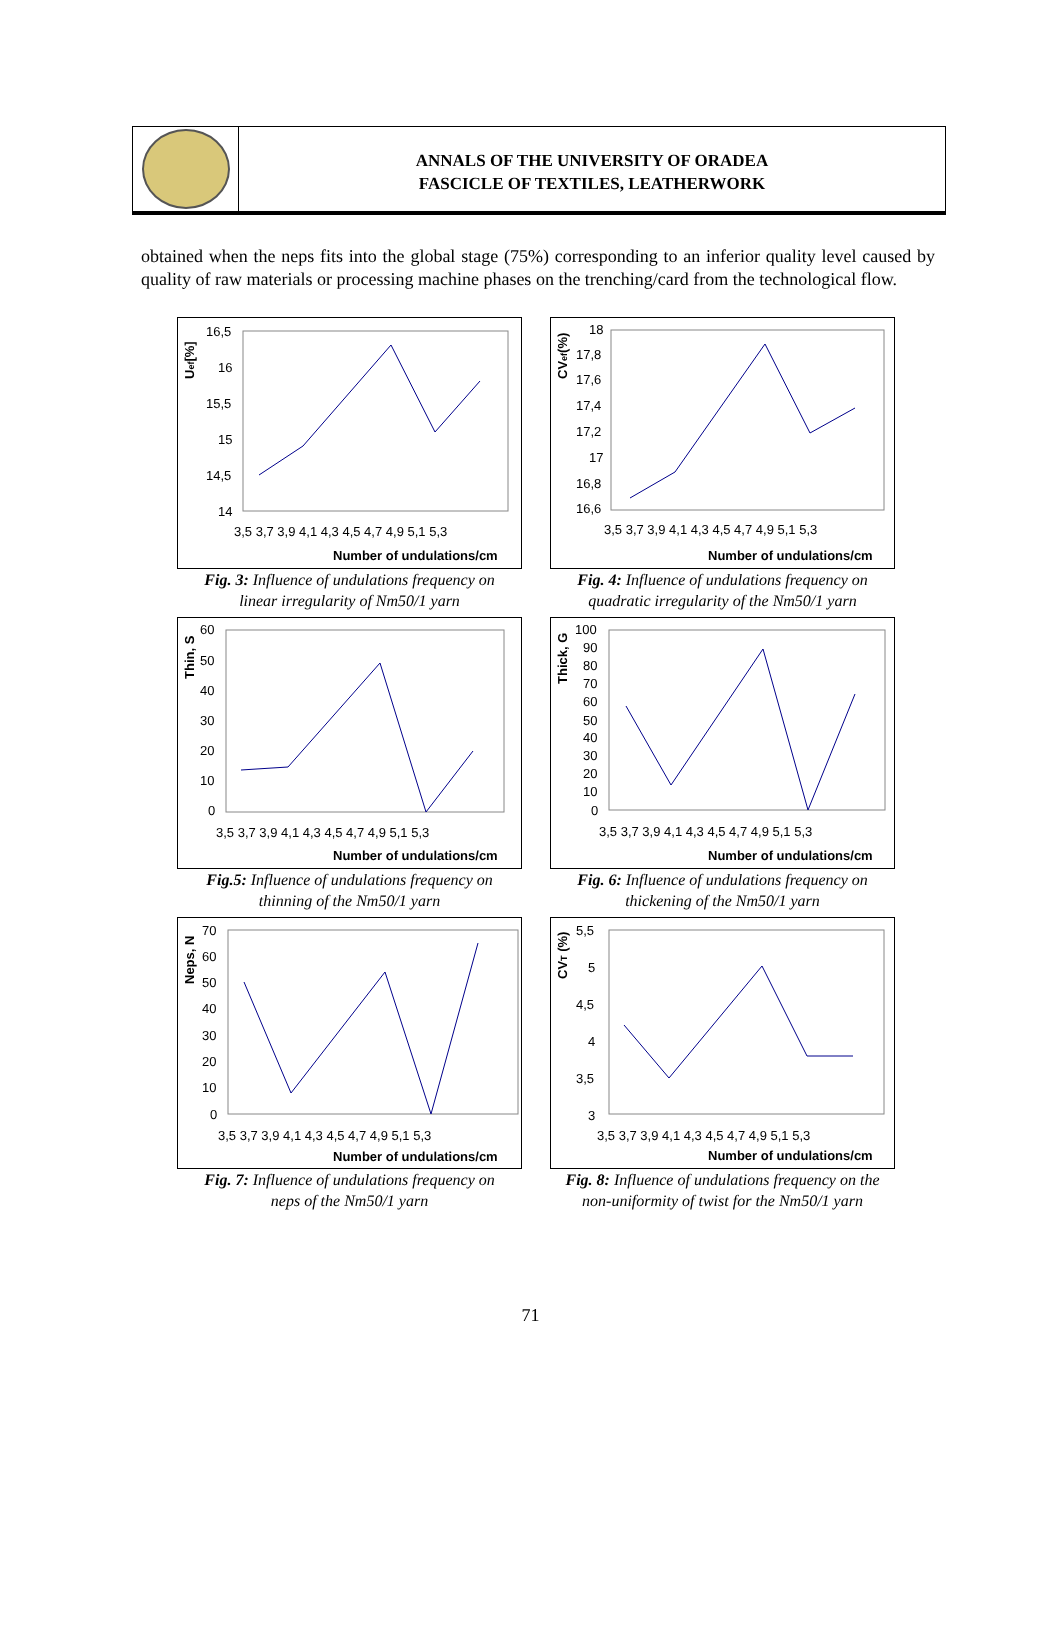ANNALS OF THE UNIVERSITY OF ORADEA
FASCICLE OF TEXTILES, LEATHERWORK
obtained when the neps fits into the global stage (75%) corresponding to an inferior quality level caused by quality of raw materials or processing machine phases on the trenching/card from the technological flow.
Uef[%]
16,5
16
15,5
15
14,5
14
3,5 3,7 3,9 4,1 4,3 4,5 4,7 4,9 5,1 5,3
Number of undulations/cm
Fig. 3: Influence of undulations frequency on
linear irregularity of Nm50/1 yarn
CVef(%)
18
17,8
17,6
17,4
17,2
17
16,8
16,6
3,5 3,7 3,9 4,1 4,3 4,5 4,7 4,9 5,1 5,3
Number of undulations/cm
Fig. 4: Influence of undulations frequency on
quadratic irregularity of the Nm50/1 yarn
Thin, S
60
50
40
30
20
10
0
3,5 3,7 3,9 4,1 4,3 4,5 4,7 4,9 5,1 5,3
Number of undulations/cm
Fig.5: Influence of undulations frequency on
thinning of the Nm50/1 yarn
Thick, G
100
90
80
70
60
50
40
30
20
10
0
3,5 3,7 3,9 4,1 4,3 4,5 4,7 4,9 5,1 5,3
Number of undulations/cm
Fig. 6: Influence of undulations frequency on
thickening of the Nm50/1 yarn
Neps, N
70
60
50
40
30
20
10
0
3,5 3,7 3,9 4,1 4,3 4,5 4,7 4,9 5,1 5,3
Number of undulations/cm
Fig. 7: Influence of undulations frequency on
neps of the Nm50/1 yarn
CVT (%)
5,5
5
4,5
4
3,5
3
3,5 3,7 3,9 4,1 4,3 4,5 4,7 4,9 5,1 5,3
Number of undulations/cm
Fig. 8: Influence of undulations frequency on the
non-uniformity of twist for the Nm50/1 yarn
71